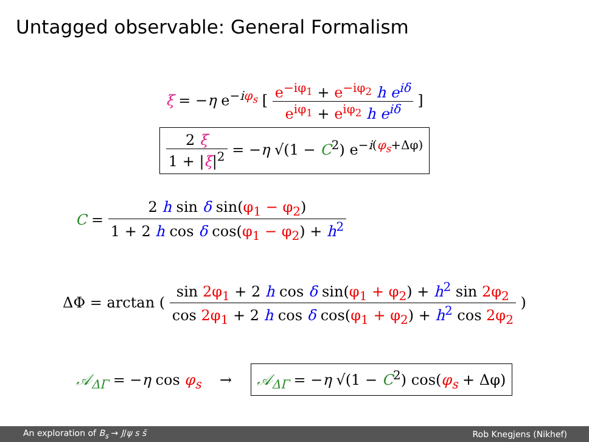Untagged observable: General Formalism
ξ = −η e<sup>−iφ<sub>s</sub></sup> [ e<sup>−iφ<sub>1</sub></sup> + e<sup>−iφ<sub>2</sub></sup> h e<sup>iδ</sup> e<sup>iφ<sub>1</sub></sup> + e<sup>iφ<sub>2</sub></sup> h e<sup>iδ</sup> ]
2 ξ 1 + |ξ|<sup>2</sup> = −η √(1 − C<sup>2</sup>) e<sup>−i(φ<sub>s</sub>+Δφ)</sup>
C = 2 h sin δ sin(φ<sub>1</sub> − φ<sub>2</sub>) 1 + 2 h cos δ cos(φ<sub>1</sub> − φ<sub>2</sub>) + h<sup>2</sup>
ΔΦ = arctan ( sin 2φ<sub>1</sub> + 2 h cos δ sin(φ<sub>1</sub> + φ<sub>2</sub>) + h<sup>2</sup> sin 2φ<sub>2</sub> cos 2φ<sub>1</sub> + 2 h cos δ cos(φ<sub>1</sub> + φ<sub>2</sub>) + h<sup>2</sup> cos 2φ<sub>2</sub> )
𝒜<sub>ΔΓ</sub> = −η cos φ<sub>s</sub> → 𝒜<sub>ΔΓ</sub> = −η √(1 − C<sup>2</sup>) cos(φ<sub>s</sub> + Δφ)
An exploration of B<sub>s</sub> → J/ψ s s̄ Rob Knegjens (Nikhef)